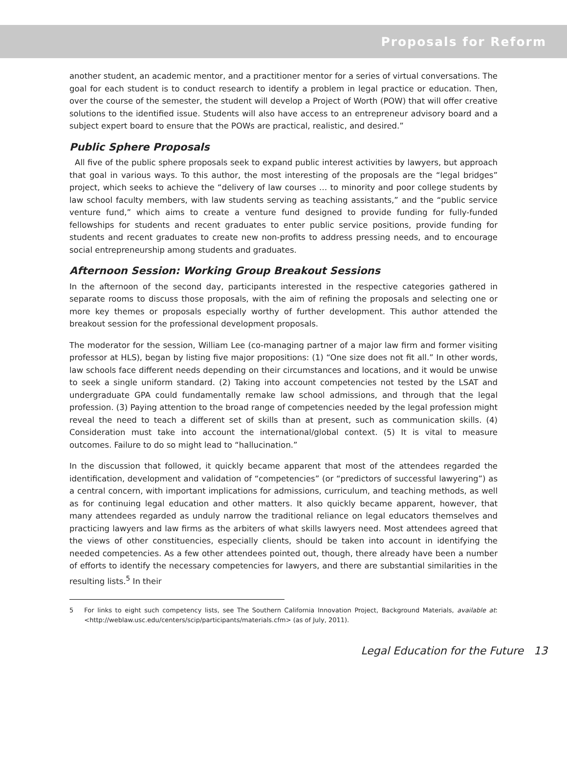Proposals for Reform
another student, an academic mentor, and a practitioner mentor for a series of virtual conversations. The goal for each student is to conduct research to identify a problem in legal practice or education. Then, over the course of the semester, the student will develop a Project of Worth (POW) that will offer creative solutions to the identified issue. Students will also have access to an entrepreneur advisory board and a subject expert board to ensure that the POWs are practical, realistic, and desired.”
Public Sphere Proposals
All five of the public sphere proposals seek to expand public interest activities by lawyers, but approach that goal in various ways. To this author, the most interesting of the proposals are the “legal bridges” project, which seeks to achieve the “delivery of law courses … to minority and poor college students by law school faculty members, with law students serving as teaching assistants,” and the “public service venture fund,” which aims to create a venture fund designed to provide funding for fully-funded fellowships for students and recent graduates to enter public service positions, provide funding for students and recent graduates to create new non-profits to address pressing needs, and to encourage social entrepreneurship among students and graduates.
Afternoon Session: Working Group Breakout Sessions
In the afternoon of the second day, participants interested in the respective categories gathered in separate rooms to discuss those proposals, with the aim of refining the proposals and selecting one or more key themes or proposals especially worthy of further development. This author attended the breakout session for the professional development proposals.
The moderator for the session, William Lee (co-managing partner of a major law firm and former visiting professor at HLS), began by listing five major propositions: (1) “One size does not fit all.” In other words, law schools face different needs depending on their circumstances and locations, and it would be unwise to seek a single uniform standard. (2) Taking into account competencies not tested by the LSAT and undergraduate GPA could fundamentally remake law school admissions, and through that the legal profession. (3) Paying attention to the broad range of competencies needed by the legal profession might reveal the need to teach a different set of skills than at present, such as communication skills. (4) Consideration must take into account the international/global context. (5) It is vital to measure outcomes. Failure to do so might lead to “hallucination.”
In the discussion that followed, it quickly became apparent that most of the attendees regarded the identification, development and validation of “competencies” (or “predictors of successful lawyering”) as a central concern, with important implications for admissions, curriculum, and teaching methods, as well as for continuing legal education and other matters. It also quickly became apparent, however, that many attendees regarded as unduly narrow the traditional reliance on legal educators themselves and practicing lawyers and law firms as the arbiters of what skills lawyers need. Most attendees agreed that the views of other constituencies, especially clients, should be taken into account in identifying the needed competencies. As a few other attendees pointed out, though, there already have been a number of efforts to identify the necessary competencies for lawyers, and there are substantial similarities in the resulting lists.<sup>5</sup> In their
5 For links to eight such competency lists, see The Southern California Innovation Project, Background Materials, available at: <http://weblaw.usc.edu/centers/scip/participants/materials.cfm> (as of July, 2011).
Legal Education for the Future 13